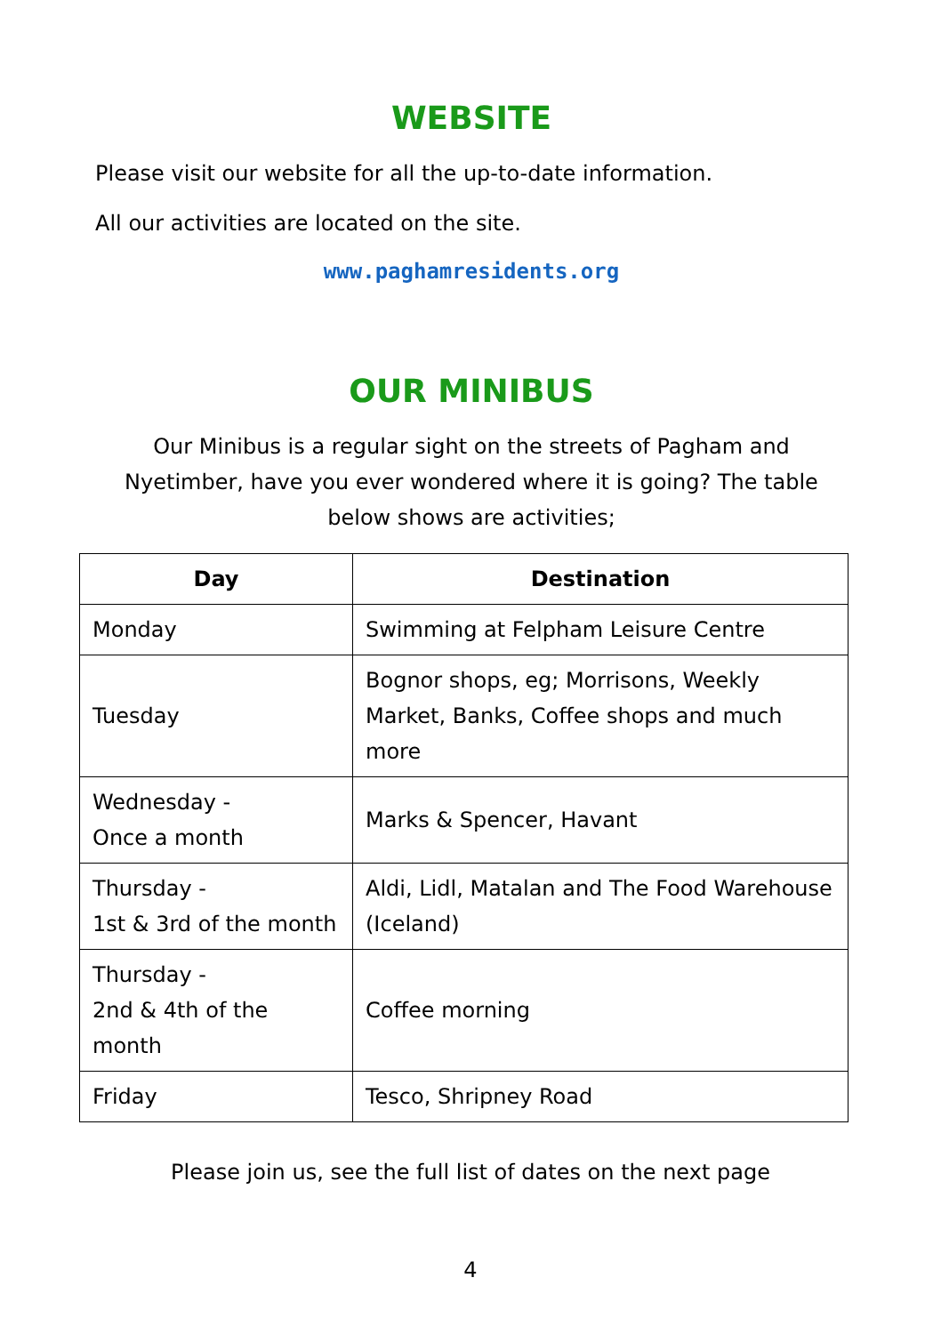WEBSITE
Please visit our website for all the up-to-date information.
All our activities are located on the site.
www.paghamresidents.org
OUR MINIBUS
Our Minibus is a regular sight on the streets of Pagham and Nyetimber, have you ever wondered where it is going? The table below shows are activities;
| Day | Destination |
| --- | --- |
| Monday | Swimming at Felpham Leisure Centre |
| Tuesday | Bognor shops, eg; Morrisons, Weekly Market, Banks, Coffee shops and much more |
| Wednesday - Once a month | Marks & Spencer, Havant |
| Thursday - 1st & 3rd of the month | Aldi, Lidl, Matalan and The Food Warehouse (Iceland) |
| Thursday - 2nd & 4th of the month | Coffee morning |
| Friday | Tesco, Shripney Road |
Please join us, see the full list of dates on the next page
4